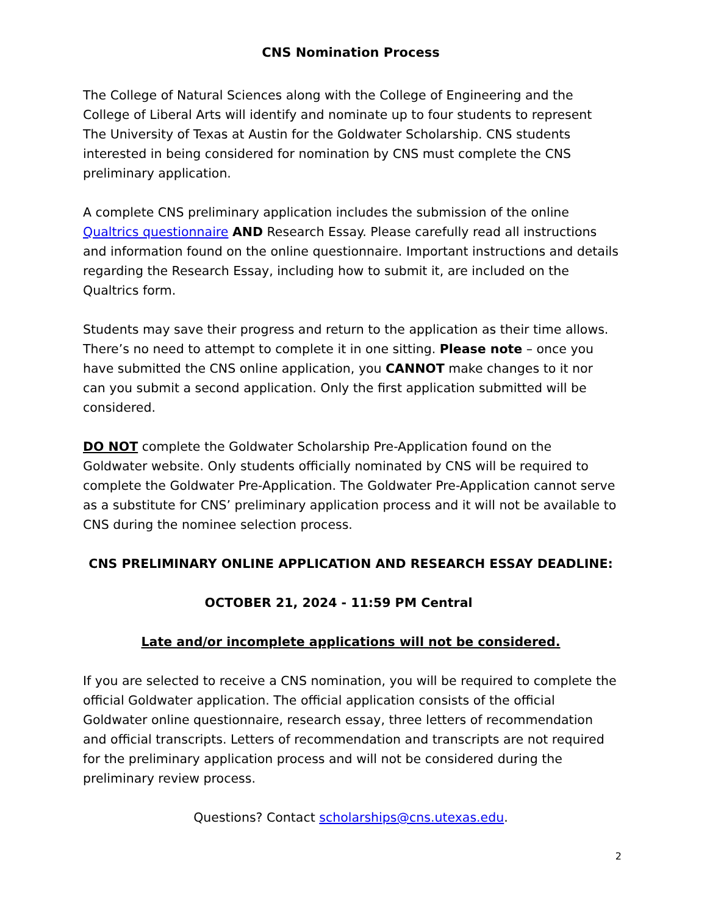CNS Nomination Process
The College of Natural Sciences along with the College of Engineering and the College of Liberal Arts will identify and nominate up to four students to represent The University of Texas at Austin for the Goldwater Scholarship. CNS students interested in being considered for nomination by CNS must complete the CNS preliminary application.
A complete CNS preliminary application includes the submission of the online Qualtrics questionnaire AND Research Essay. Please carefully read all instructions and information found on the online questionnaire. Important instructions and details regarding the Research Essay, including how to submit it, are included on the Qualtrics form.
Students may save their progress and return to the application as their time allows. There’s no need to attempt to complete it in one sitting. Please note – once you have submitted the CNS online application, you CANNOT make changes to it nor can you submit a second application. Only the first application submitted will be considered.
DO NOT complete the Goldwater Scholarship Pre-Application found on the Goldwater website. Only students officially nominated by CNS will be required to complete the Goldwater Pre-Application. The Goldwater Pre-Application cannot serve as a substitute for CNS’ preliminary application process and it will not be available to CNS during the nominee selection process.
CNS PRELIMINARY ONLINE APPLICATION AND RESEARCH ESSAY DEADLINE:
OCTOBER 21, 2024 - 11:59 PM Central
Late and/or incomplete applications will not be considered.
If you are selected to receive a CNS nomination, you will be required to complete the official Goldwater application. The official application consists of the official Goldwater online questionnaire, research essay, three letters of recommendation and official transcripts. Letters of recommendation and transcripts are not required for the preliminary application process and will not be considered during the preliminary review process.
Questions? Contact scholarships@cns.utexas.edu.
2